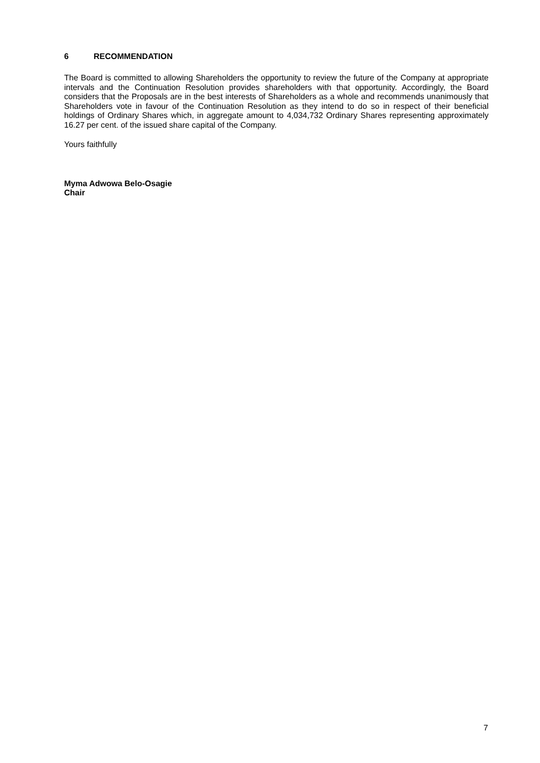6 RECOMMENDATION
The Board is committed to allowing Shareholders the opportunity to review the future of the Company at appropriate intervals and the Continuation Resolution provides shareholders with that opportunity. Accordingly, the Board considers that the Proposals are in the best interests of Shareholders as a whole and recommends unanimously that Shareholders vote in favour of the Continuation Resolution as they intend to do so in respect of their beneficial holdings of Ordinary Shares which, in aggregate amount to 4,034,732 Ordinary Shares representing approximately 16.27 per cent. of the issued share capital of the Company.
Yours faithfully
Myma Adwowa Belo-Osagie
Chair
7